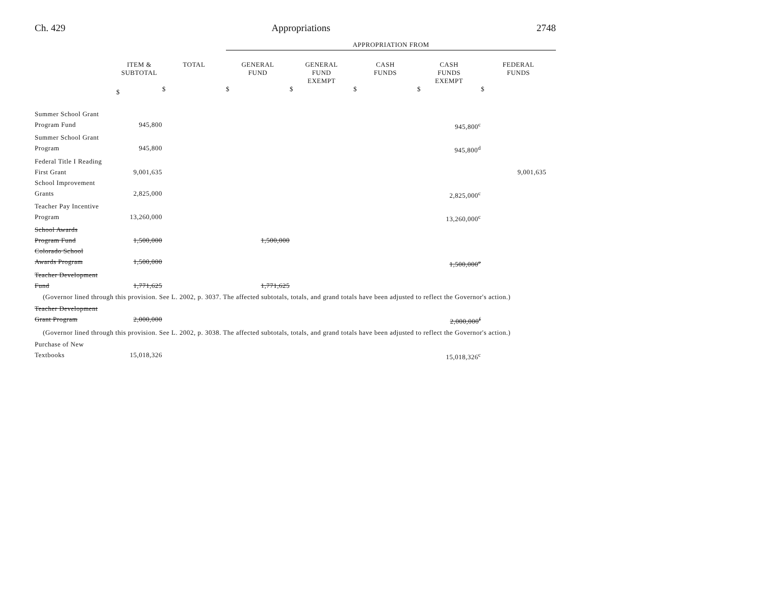Ch. 429 Appropriations 2748
| | | | APPROPRIATION FROM | | | | |
| | ITEM & SUBTOTAL | TOTAL | GENERAL FUND | GENERAL FUND EXEMPT | CASH FUNDS | CASH FUNDS EXEMPT | FEDERAL FUNDS |
| | $ | $ | $ | $ | $ | $ | $ |
| Summer School Grant | | | | | | | |
| Program Fund | 945,800 | | | | | 945,800<sup>c</sup> | |
| Summer School Grant | | | | | | | |
| Program | 945,800 | | | | | 945,800<sup>d</sup> | |
| Federal Title I Reading | | | | | | | |
| First Grant | 9,001,635 | | | | | | 9,001,635 |
| School Improvement | | | | | | | |
| Grants | 2,825,000 | | | | | 2,825,000<sup>c</sup> | |
| Teacher Pay Incentive | | | | | | | |
| Program | 13,260,000 | | | | | 13,260,000<sup>c</sup> | |
| School Awards | | | | | | | |
| Program Fund | 1,500,000 | | 1,500,000 | | | | |
| Colorado School | | | | | | | |
| Awards Program | 1,500,000 | | | | | 1,500,000<sup>e</sup> | |
| Teacher Development | | | | | | | |
| Fund | 1,771,625 | | 1,771,625 | | | | |
| (Governor lined through this provision. See L. 2002, p. 3037. The affected subtotals, totals, and grand totals have been adjusted to reflect the Governor's action.) | | | | | | | |
| Teacher Development | | | | | | | |
| Grant Program | 2,000,000 | | | | | 2,000,000<sup>f</sup> | |
| (Governor lined through this provision. See L. 2002, p. 3038. The affected subtotals, totals, and grand totals have been adjusted to reflect the Governor's action.) | | | | | | | |
| Purchase of New | | | | | | | |
| Textbooks | 15,018,326 | | | | | 15,018,326<sup>c</sup> | |